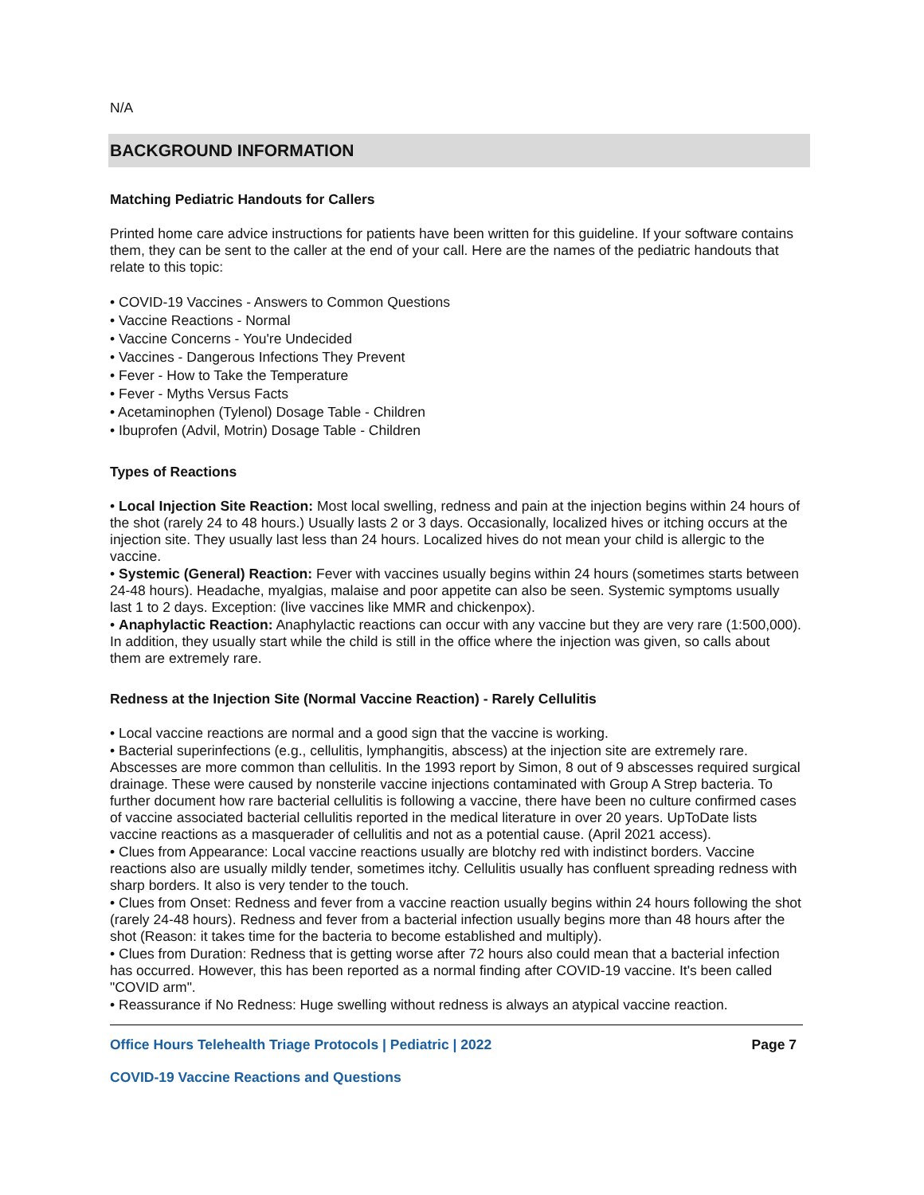N/A
BACKGROUND INFORMATION
Matching Pediatric Handouts for Callers
Printed home care advice instructions for patients have been written for this guideline. If your software contains them, they can be sent to the caller at the end of your call. Here are the names of the pediatric handouts that relate to this topic:
• COVID-19 Vaccines - Answers to Common Questions
• Vaccine Reactions - Normal
• Vaccine Concerns - You're Undecided
• Vaccines - Dangerous Infections They Prevent
• Fever - How to Take the Temperature
• Fever - Myths Versus Facts
• Acetaminophen (Tylenol) Dosage Table - Children
• Ibuprofen (Advil, Motrin) Dosage Table - Children
Types of Reactions
• Local Injection Site Reaction: Most local swelling, redness and pain at the injection begins within 24 hours of the shot (rarely 24 to 48 hours.) Usually lasts 2 or 3 days. Occasionally, localized hives or itching occurs at the injection site. They usually last less than 24 hours. Localized hives do not mean your child is allergic to the vaccine.
• Systemic (General) Reaction: Fever with vaccines usually begins within 24 hours (sometimes starts between 24-48 hours). Headache, myalgias, malaise and poor appetite can also be seen. Systemic symptoms usually last 1 to 2 days. Exception: (live vaccines like MMR and chickenpox).
• Anaphylactic Reaction: Anaphylactic reactions can occur with any vaccine but they are very rare (1:500,000). In addition, they usually start while the child is still in the office where the injection was given, so calls about them are extremely rare.
Redness at the Injection Site (Normal Vaccine Reaction) - Rarely Cellulitis
• Local vaccine reactions are normal and a good sign that the vaccine is working.
• Bacterial superinfections (e.g., cellulitis, lymphangitis, abscess) at the injection site are extremely rare. Abscesses are more common than cellulitis. In the 1993 report by Simon, 8 out of 9 abscesses required surgical drainage. These were caused by nonsterile vaccine injections contaminated with Group A Strep bacteria. To further document how rare bacterial cellulitis is following a vaccine, there have been no culture confirmed cases of vaccine associated bacterial cellulitis reported in the medical literature in over 20 years. UpToDate lists vaccine reactions as a masquerader of cellulitis and not as a potential cause. (April 2021 access).
• Clues from Appearance: Local vaccine reactions usually are blotchy red with indistinct borders. Vaccine reactions also are usually mildly tender, sometimes itchy. Cellulitis usually has confluent spreading redness with sharp borders. It also is very tender to the touch.
• Clues from Onset: Redness and fever from a vaccine reaction usually begins within 24 hours following the shot (rarely 24-48 hours). Redness and fever from a bacterial infection usually begins more than 48 hours after the shot (Reason: it takes time for the bacteria to become established and multiply).
• Clues from Duration: Redness that is getting worse after 72 hours also could mean that a bacterial infection has occurred. However, this has been reported as a normal finding after COVID-19 vaccine. It's been called "COVID arm".
• Reassurance if No Redness: Huge swelling without redness is always an atypical vaccine reaction.
Office Hours Telehealth Triage Protocols | Pediatric | 2022 Page 7
COVID-19 Vaccine Reactions and Questions